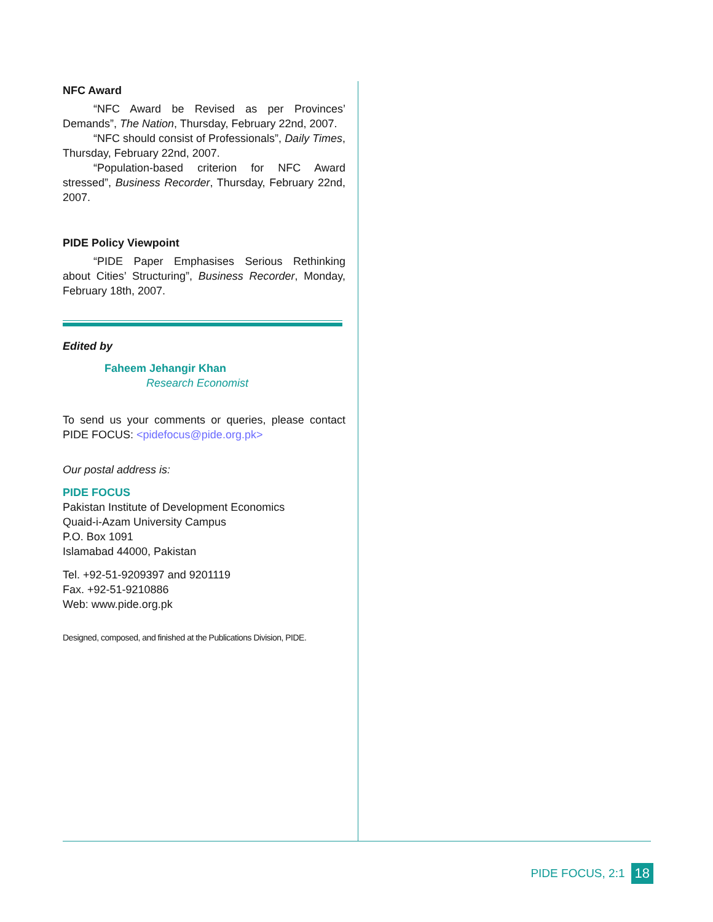NFC Award
“NFC Award be Revised as per Provinces’ Demands”, The Nation, Thursday, February 22nd, 2007.
“NFC should consist of Professionals”, Daily Times, Thursday, February 22nd, 2007.
“Population-based criterion for NFC Award stressed”, Business Recorder, Thursday, February 22nd, 2007.
PIDE Policy Viewpoint
“PIDE Paper Emphasises Serious Rethinking about Cities’ Structuring”, Business Recorder, Monday, February 18th, 2007.
Edited by
Faheem Jehangir Khan
Research Economist
To send us your comments or queries, please contact PIDE FOCUS: <pidefocus@pide.org.pk>
Our postal address is:
PIDE FOCUS
Pakistan Institute of Development Economics
Quaid-i-Azam University Campus
P.O. Box 1091
Islamabad 44000, Pakistan
Tel. +92-51-9209397 and 9201119
Fax. +92-51-9210886
Web: www.pide.org.pk
Designed, composed, and finished at the Publications Division, PIDE.
PIDE FOCUS, 2:1 18